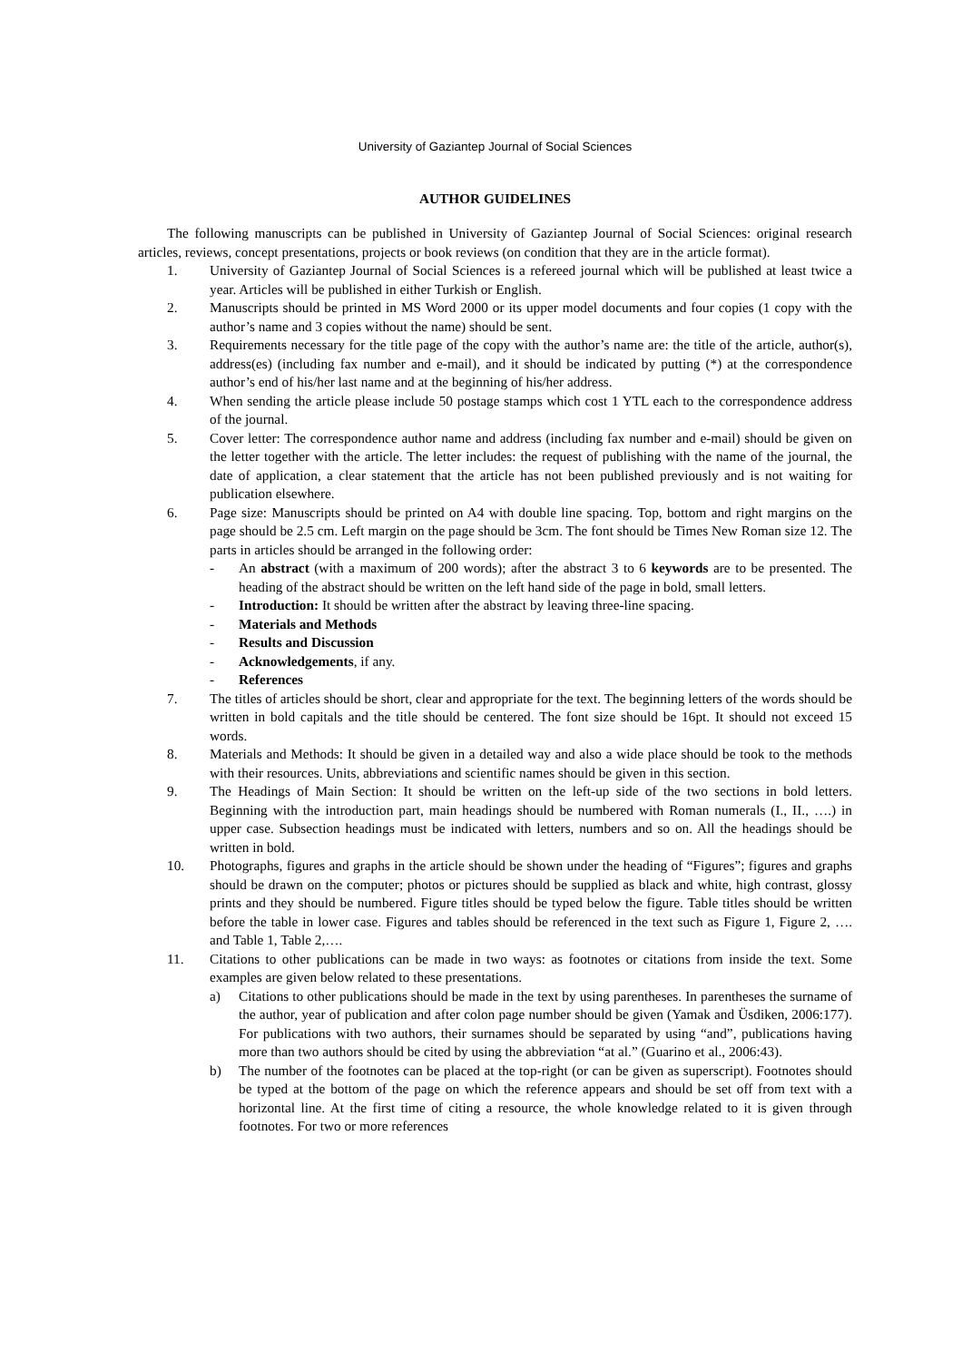University of Gaziantep Journal of Social Sciences
AUTHOR GUIDELINES
The following manuscripts can be published in University of Gaziantep Journal of Social Sciences: original research articles, reviews, concept presentations, projects or book reviews (on condition that they are in the article format).
1. University of Gaziantep Journal of Social Sciences is a refereed journal which will be published at least twice a year. Articles will be published in either Turkish or English.
2. Manuscripts should be printed in MS Word 2000 or its upper model documents and four copies (1 copy with the author’s name and 3 copies without the name) should be sent.
3. Requirements necessary for the title page of the copy with the author’s name are: the title of the article, author(s), address(es) (including fax number and e-mail), and it should be indicated by putting (*) at the correspondence author’s end of his/her last name and at the beginning of his/her address.
4. When sending the article please include 50 postage stamps which cost 1 YTL each to the correspondence address of the journal.
5. Cover letter: The correspondence author name and address (including fax number and e-mail) should be given on the letter together with the article. The letter includes: the request of publishing with the name of the journal, the date of application, a clear statement that the article has not been published previously and is not waiting for publication elsewhere.
6. Page size: Manuscripts should be printed on A4 with double line spacing. Top, bottom and right margins on the page should be 2.5 cm. Left margin on the page should be 3cm. The font should be Times New Roman size 12. The parts in articles should be arranged in the following order:
- An abstract (with a maximum of 200 words); after the abstract 3 to 6 keywords are to be presented. The heading of the abstract should be written on the left hand side of the page in bold, small letters.
- Introduction: It should be written after the abstract by leaving three-line spacing.
- Materials and Methods
- Results and Discussion
- Acknowledgements, if any.
- References
7. The titles of articles should be short, clear and appropriate for the text. The beginning letters of the words should be written in bold capitals and the title should be centered. The font size should be 16pt. It should not exceed 15 words.
8. Materials and Methods: It should be given in a detailed way and also a wide place should be took to the methods with their resources. Units, abbreviations and scientific names should be given in this section.
9. The Headings of Main Section: It should be written on the left-up side of the two sections in bold letters. Beginning with the introduction part, main headings should be numbered with Roman numerals (I., II., ….) in upper case. Subsection headings must be indicated with letters, numbers and so on. All the headings should be written in bold.
10. Photographs, figures and graphs in the article should be shown under the heading of “Figures”; figures and graphs should be drawn on the computer; photos or pictures should be supplied as black and white, high contrast, glossy prints and they should be numbered. Figure titles should be typed below the figure. Table titles should be written before the table in lower case. Figures and tables should be referenced in the text such as Figure 1, Figure 2, …. and Table 1, Table 2,….
11. Citations to other publications can be made in two ways: as footnotes or citations from inside the text. Some examples are given below related to these presentations.
a) Citations to other publications should be made in the text by using parentheses. In parentheses the surname of the author, year of publication and after colon page number should be given (Yamak and Üsdiken, 2006:177). For publications with two authors, their surnames should be separated by using “and”, publications having more than two authors should be cited by using the abbreviation “at al.” (Guarino et al., 2006:43).
b) The number of the footnotes can be placed at the top-right (or can be given as superscript). Footnotes should be typed at the bottom of the page on which the reference appears and should be set off from text with a horizontal line. At the first time of citing a resource, the whole knowledge related to it is given through footnotes. For two or more references